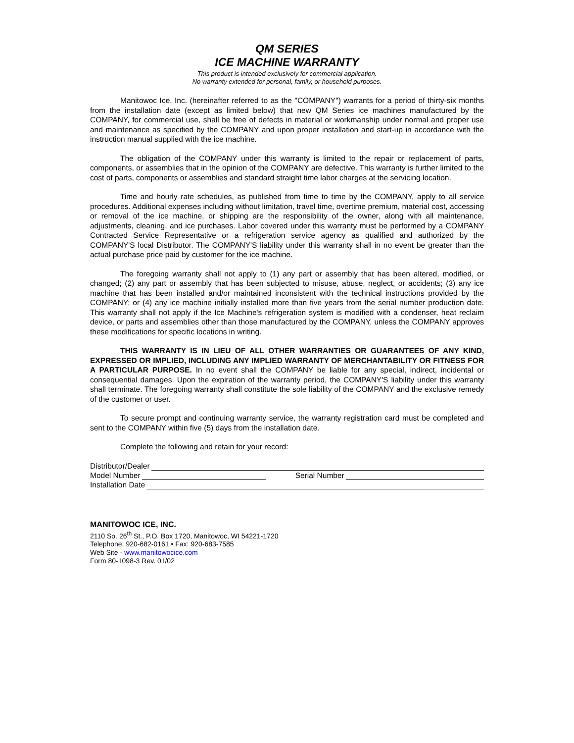QM SERIES
ICE MACHINE WARRANTY
This product is intended exclusively for commercial application.
No warranty extended for personal, family, or household purposes.
Manitowoc Ice, Inc. (hereinafter referred to as the "COMPANY") warrants for a period of thirty-six months from the installation date (except as limited below) that new QM Series ice machines manufactured by the COMPANY, for commercial use, shall be free of defects in material or workmanship under normal and proper use and maintenance as specified by the COMPANY and upon proper installation and start-up in accordance with the instruction manual supplied with the ice machine.
The obligation of the COMPANY under this warranty is limited to the repair or replacement of parts, components, or assemblies that in the opinion of the COMPANY are defective. This warranty is further limited to the cost of parts, components or assemblies and standard straight time labor charges at the servicing location.
Time and hourly rate schedules, as published from time to time by the COMPANY, apply to all service procedures. Additional expenses including without limitation, travel time, overtime premium, material cost, accessing or removal of the ice machine, or shipping are the responsibility of the owner, along with all maintenance, adjustments, cleaning, and ice purchases. Labor covered under this warranty must be performed by a COMPANY Contracted Service Representative or a refrigeration service agency as qualified and authorized by the COMPANY'S local Distributor. The COMPANY'S liability under this warranty shall in no event be greater than the actual purchase price paid by customer for the ice machine.
The foregoing warranty shall not apply to (1) any part or assembly that has been altered, modified, or changed; (2) any part or assembly that has been subjected to misuse, abuse, neglect, or accidents; (3) any ice machine that has been installed and/or maintained inconsistent with the technical instructions provided by the COMPANY; or (4) any ice machine initially installed more than five years from the serial number production date. This warranty shall not apply if the Ice Machine's refrigeration system is modified with a condenser, heat reclaim device, or parts and assemblies other than those manufactured by the COMPANY, unless the COMPANY approves these modifications for specific locations in writing.
THIS WARRANTY IS IN LIEU OF ALL OTHER WARRANTIES OR GUARANTEES OF ANY KIND, EXPRESSED OR IMPLIED, INCLUDING ANY IMPLIED WARRANTY OF MERCHANTABILITY OR FITNESS FOR A PARTICULAR PURPOSE. In no event shall the COMPANY be liable for any special, indirect, incidental or consequential damages. Upon the expiration of the warranty period, the COMPANY'S liability under this warranty shall terminate. The foregoing warranty shall constitute the sole liability of the COMPANY and the exclusive remedy of the customer or user.
To secure prompt and continuing warranty service, the warranty registration card must be completed and sent to the COMPANY within five (5) days from the installation date.
Complete the following and retain for your record:
Distributor/Dealer
Model Number Serial Number
Installation Date
MANITOWOC ICE, INC.
2110 So. 26<sup>th</sup> St., P.O. Box 1720, Manitowoc, WI 54221-1720
Telephone: 920-682-0161 • Fax: 920-683-7585
Web Site - www.manitowocice.com
Form 80-1098-3 Rev. 01/02